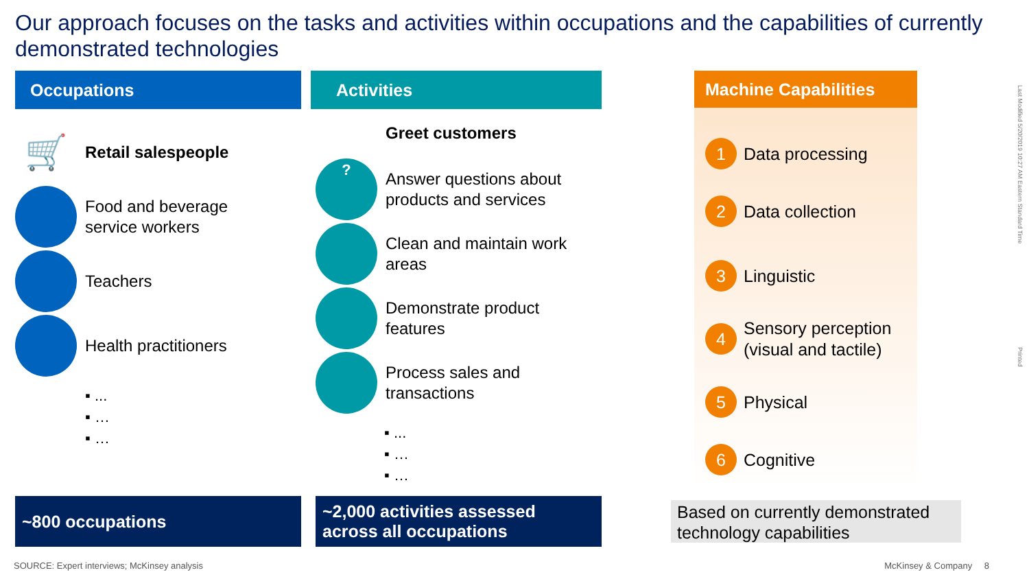Our approach focuses on the tasks and activities within occupations and the capabilities of currently demonstrated technologies
Occupations
🛒
Retail salespeople
Food and beverage
service workers
Teachers
Health practitioners
▪ ...
▪ …
▪ …
Activities
Greet customers
?
Answer questions about
products and services
Clean and maintain work
areas
Demonstrate product
features
Process sales and
transactions
▪ ...
▪ …
▪ …
Machine Capabilities
1 Data processing
2 Data collection
3 Linguistic
4 Sensory perception
(visual and tactile)
5 Physical
6 Cognitive
~800 occupations
~2,000 activities assessed
across all occupations
Based on currently demonstrated technology capabilities
SOURCE: Expert interviews; McKinsey analysis
McKinsey & Company 8
Last Modified 5/20/2019 10:27 AM Eastern Standard Time
Printed